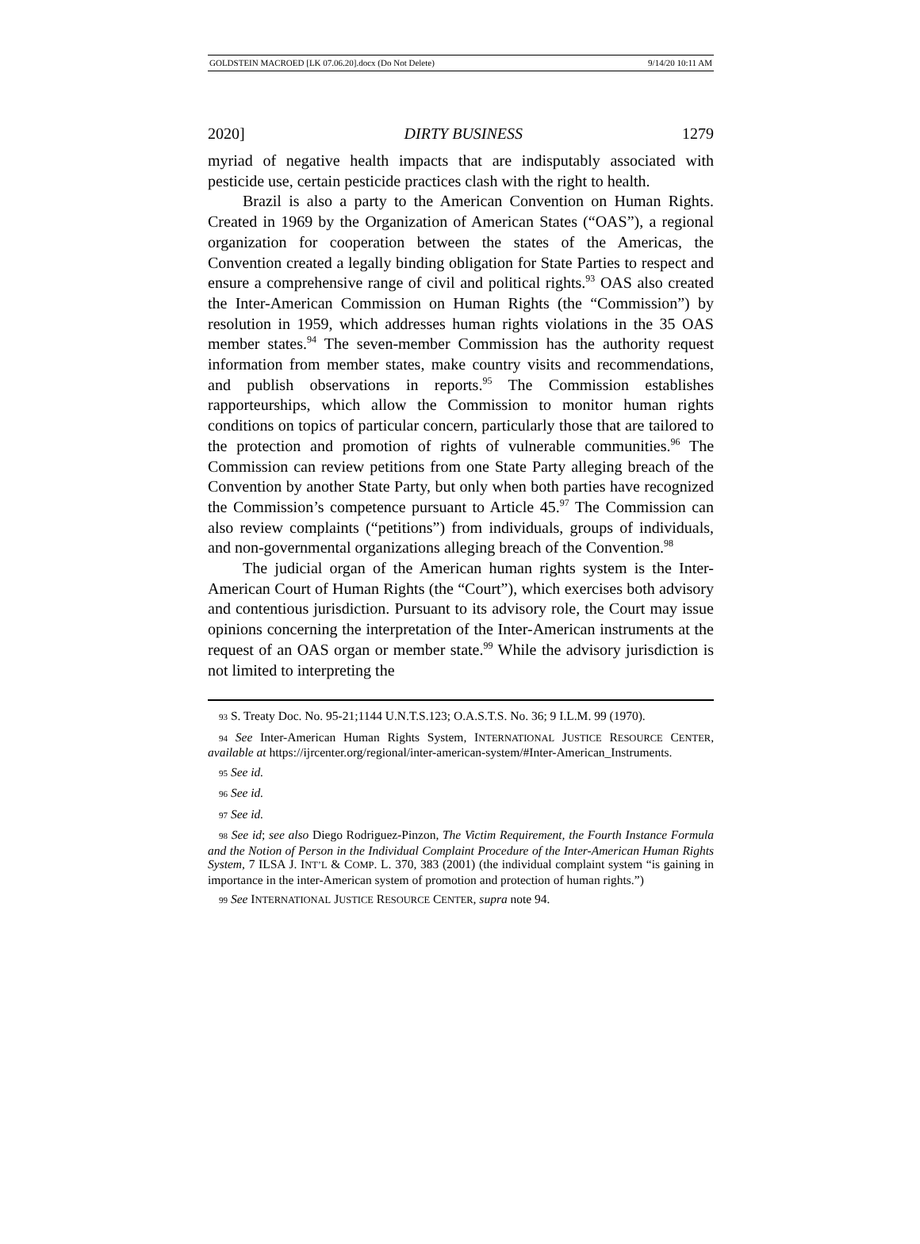GOLDSTEIN MACROED [LK 07.06.20].docx (Do Not Delete) 9/14/20 10:11 AM
2020] DIRTY BUSINESS 1279
myriad of negative health impacts that are indisputably associated with pesticide use, certain pesticide practices clash with the right to health.
Brazil is also a party to the American Convention on Human Rights. Created in 1969 by the Organization of American States (“OAS”), a regional organization for cooperation between the states of the Americas, the Convention created a legally binding obligation for State Parties to respect and ensure a comprehensive range of civil and political rights.<sup>93</sup> OAS also created the Inter-American Commission on Human Rights (the “Commission”) by resolution in 1959, which addresses human rights violations in the 35 OAS member states.<sup>94</sup> The seven-member Commission has the authority request information from member states, make country visits and recommendations, and publish observations in reports.<sup>95</sup> The Commission establishes rapporteurships, which allow the Commission to monitor human rights conditions on topics of particular concern, particularly those that are tailored to the protection and promotion of rights of vulnerable communities.<sup>96</sup> The Commission can review petitions from one State Party alleging breach of the Convention by another State Party, but only when both parties have recognized the Commission’s competence pursuant to Article 45.<sup>97</sup> The Commission can also review complaints (“petitions”) from individuals, groups of individuals, and non-governmental organizations alleging breach of the Convention.<sup>98</sup>
The judicial organ of the American human rights system is the Inter-American Court of Human Rights (the “Court”), which exercises both advisory and contentious jurisdiction. Pursuant to its advisory role, the Court may issue opinions concerning the interpretation of the Inter-American instruments at the request of an OAS organ or member state.<sup>99</sup> While the advisory jurisdiction is not limited to interpreting the
93 S. Treaty Doc. No. 95-21;1144 U.N.T.S.123; O.A.S.T.S. No. 36; 9 I.L.M. 99 (1970).
94 See Inter-American Human Rights System, INTERNATIONAL JUSTICE RESOURCE CENTER, available at https://ijrcenter.org/regional/inter-american-system/#Inter-American_Instruments.
95 See id.
96 See id.
97 See id.
98 See id; see also Diego Rodriguez-Pinzon, The Victim Requirement, the Fourth Instance Formula and the Notion of Person in the Individual Complaint Procedure of the Inter-American Human Rights System, 7 ILSA J. INT’L & COMP. L. 370, 383 (2001) (the individual complaint system “is gaining in importance in the inter-American system of promotion and protection of human rights.”)
99 See INTERNATIONAL JUSTICE RESOURCE CENTER, supra note 94.